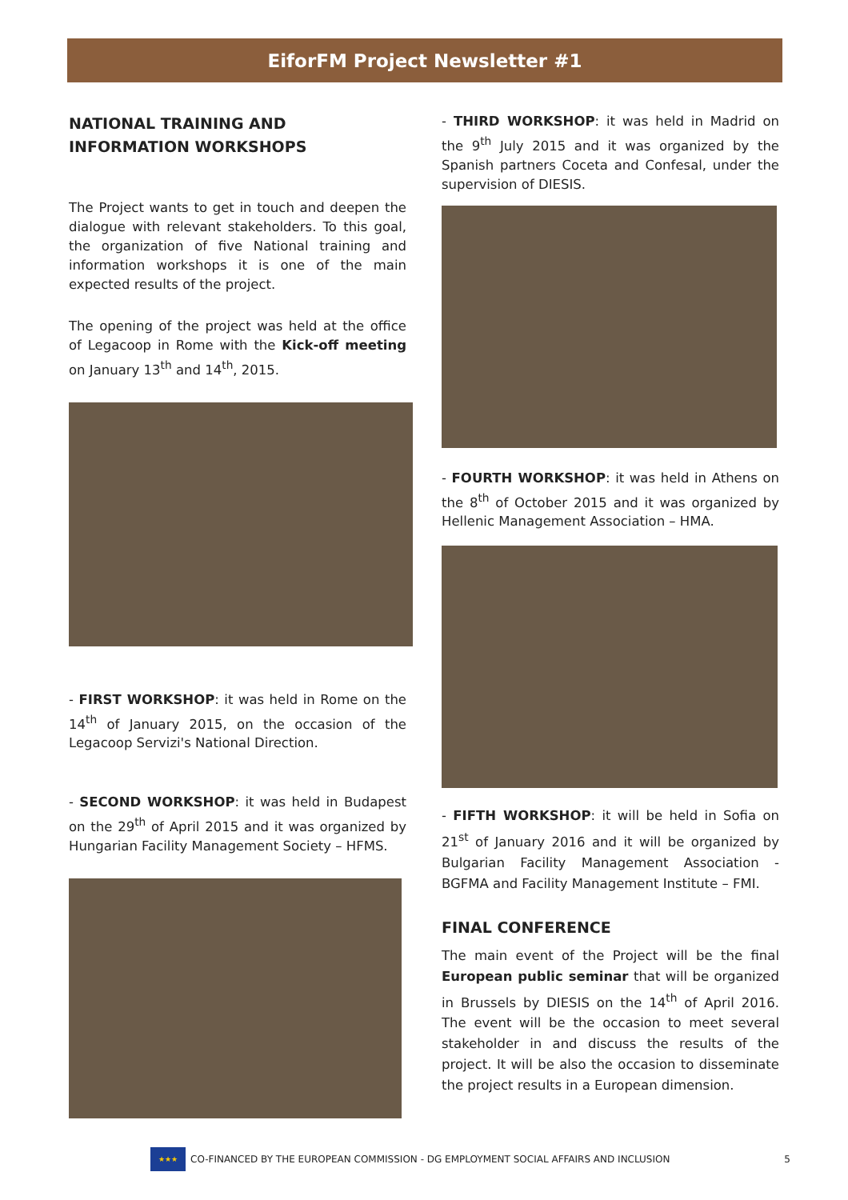EiforFM Project Newsletter #1
NATIONAL TRAINING AND INFORMATION WORKSHOPS
The Project wants to get in touch and deepen the dialogue with relevant stakeholders. To this goal, the organization of five National training and information workshops it is one of the main expected results of the project.
The opening of the project was held at the office of Legacoop in Rome with the Kick-off meeting on January 13<sup>th</sup> and 14<sup>th</sup>, 2015.
- FIRST WORKSHOP: it was held in Rome on the 14<sup>th</sup> of January 2015, on the occasion of the Legacoop Servizi's National Direction.
- SECOND WORKSHOP: it was held in Budapest on the 29<sup>th</sup> of April 2015 and it was organized by Hungarian Facility Management Society – HFMS.
- THIRD WORKSHOP: it was held in Madrid on the 9<sup>th</sup> July 2015 and it was organized by the Spanish partners Coceta and Confesal, under the supervision of DIESIS.
- FOURTH WORKSHOP: it was held in Athens on the 8<sup>th</sup> of October 2015 and it was organized by Hellenic Management Association – HMA.
- FIFTH WORKSHOP: it will be held in Sofia on 21<sup>st</sup> of January 2016 and it will be organized by Bulgarian Facility Management Association - BGFMA and Facility Management Institute – FMI.
FINAL CONFERENCE
The main event of the Project will be the final European public seminar that will be organized in Brussels by DIESIS on the 14<sup>th</sup> of April 2016. The event will be the occasion to meet several stakeholder in and discuss the results of the project. It will be also the occasion to disseminate the project results in a European dimension.
★★★
CO-FINANCED BY THE EUROPEAN COMMISSION - DG EMPLOYMENT SOCIAL AFFAIRS AND INCLUSION 5